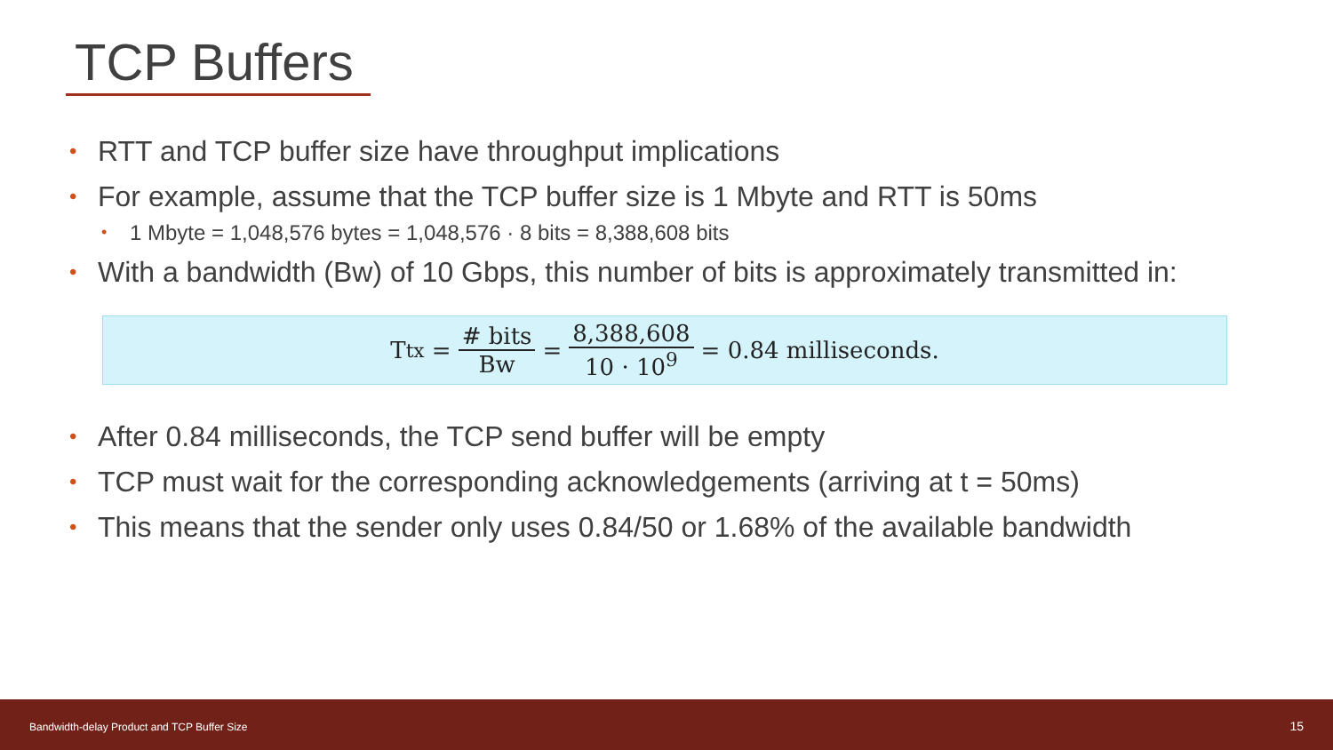TCP Buffers
• RTT and TCP buffer size have throughput implications
• For example, assume that the TCP buffer size is 1 Mbyte and RTT is 50ms
• 1 Mbyte = 1,048,576 bytes = 1,048,576 · 8 bits = 8,388,608 bits
• With a bandwidth (Bw) of 10 Gbps, this number of bits is approximately transmitted in:
T<sub>tx</sub> = # bits Bw = 8,388,608 10 · 10<sup>9</sup> = 0.84 milliseconds.
• After 0.84 milliseconds, the TCP send buffer will be empty
• TCP must wait for the corresponding acknowledgements (arriving at t = 50ms)
• This means that the sender only uses 0.84/50 or 1.68% of the available bandwidth
Bandwidth-delay Product and TCP Buffer Size 15